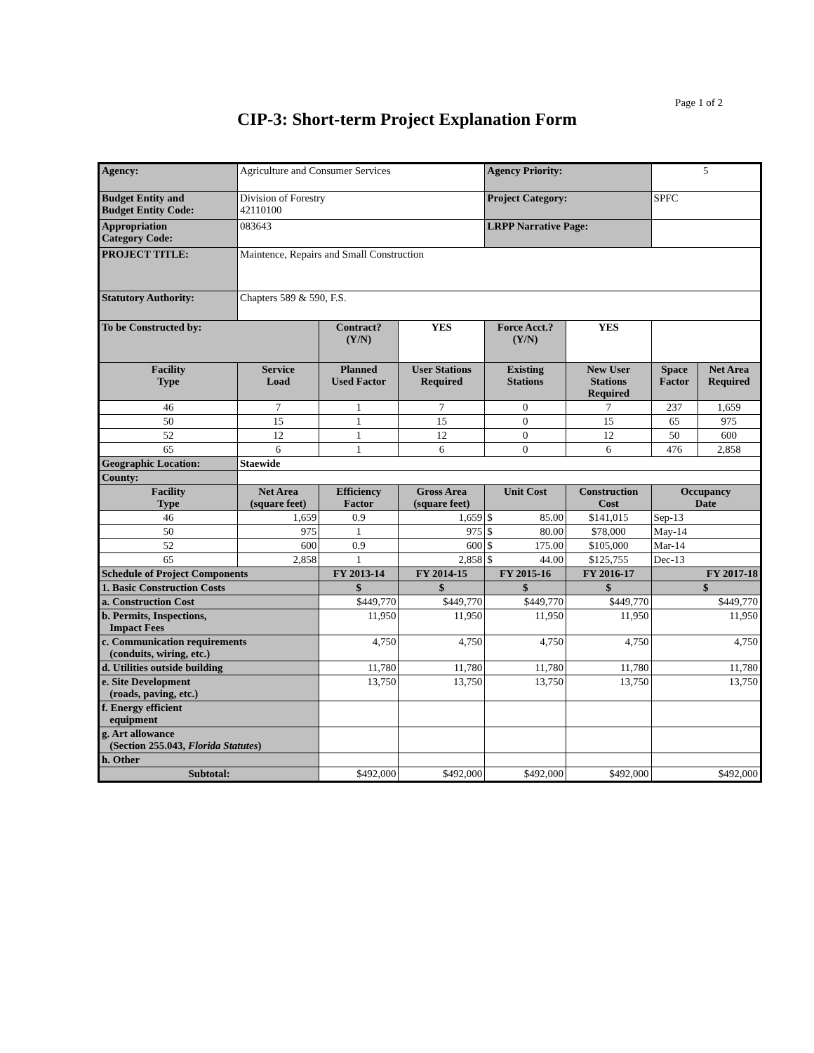Page 1 of 2
CIP-3: Short-term Project Explanation Form
| Agency: | Agriculture and Consumer Services | | | Agency Priority: | | 5 | |
| Budget Entity and Budget Entity Code: | Division of Forestry 42110100 | | | Project Category: | | SPFC | |
| Appropriation Category Code: | 083643 | | | LRPP Narrative Page: | | | |
| PROJECT TITLE: | Maintence, Repairs and Small Construction | | | | | | |
| Statutory Authority: | Chapters 589 & 590, F.S. | | | | | | |
| To be Constructed by: | | Contract? (Y/N) | YES | Force Acct.? (Y/N) | YES | | |
| Facility Type | Service Load | Planned Used Factor | User Stations Required | Existing Stations | New User Stations Required | Space Factor | Net Area Required |
| 46 | 7 | 1 | 7 | 0 | 7 | 237 | 1,659 |
| 50 | 15 | 1 | 15 | 0 | 15 | 65 | 975 |
| 52 | 12 | 1 | 12 | 0 | 12 | 50 | 600 |
| 65 | 6 | 1 | 6 | 0 | 6 | 476 | 2,858 |
| Geographic Location: | Staewide | | | | | | |
| County: | | | | | | | |
| Facility Type | Net Area (square feet) | Efficiency Factor | Gross Area (square feet) | Unit Cost | Construction Cost | Occupancy Date | |
| 46 | 1,659 | 0.9 | 1,659 | $ 85.00 | $141,015 | Sep-13 | |
| 50 | 975 | 1 | 975 | $ 80.00 | $78,000 | May-14 | |
| 52 | 600 | 0.9 | 600 | $ 175.00 | $105,000 | Mar-14 | |
| 65 | 2,858 | 1 | 2,858 | $ 44.00 | $125,755 | Dec-13 | |
| Schedule of Project Components | | FY 2013-14 | FY 2014-15 | FY 2015-16 | FY 2016-17 | FY 2017-18 | |
| 1. Basic Construction Costs | | $ | $ | $ | $ | $ | |
| a. Construction Cost | | $449,770 | $449,770 | $449,770 | $449,770 | $449,770 | |
| b. Permits, Inspections, Impact Fees | | 11,950 | 11,950 | 11,950 | 11,950 | 11,950 | |
| c. Communication requirements (conduits, wiring, etc.) | | 4,750 | 4,750 | 4,750 | 4,750 | 4,750 | |
| d. Utilities outside building | | 11,780 | 11,780 | 11,780 | 11,780 | 11,780 | |
| e. Site Development (roads, paving, etc.) | | 13,750 | 13,750 | 13,750 | 13,750 | 13,750 | |
| f. Energy efficient equipment | | | | | | | |
| g. Art allowance (Section 255.043, Florida Statutes ) | | | | | | | |
| h. Other | | | | | | | |
| Subtotal: | | $492,000 | $492,000 | $492,000 | $492,000 | $492,000 | |